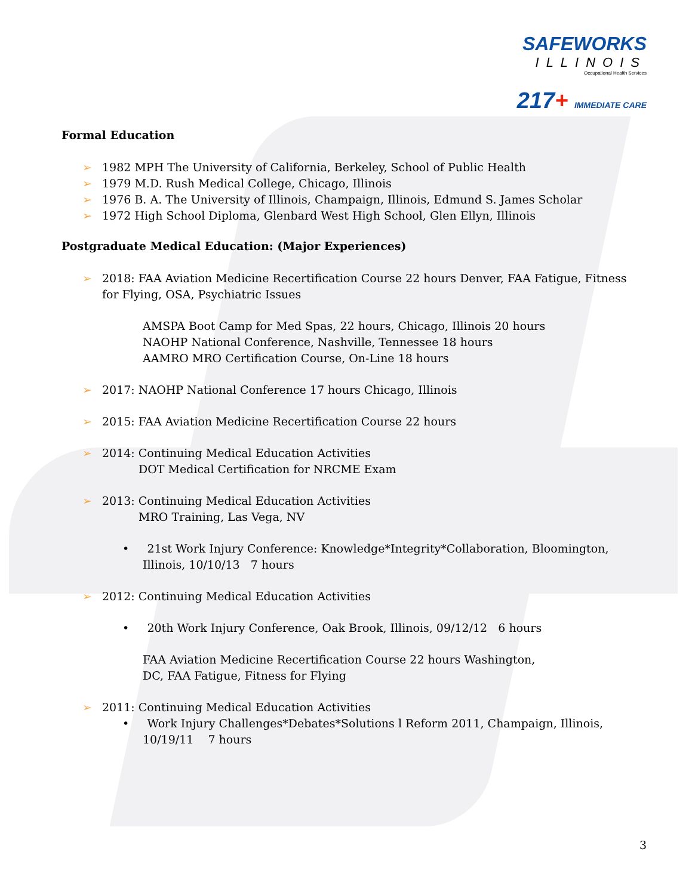SAFEWORKS
ILLINOIS
Occupational Health Services
217+ IMMEDIATE CARE
Formal Education
➢ 1982 MPH The University of California, Berkeley, School of Public Health
➢ 1979 M.D. Rush Medical College, Chicago, Illinois
➢ 1976 B. A. The University of Illinois, Champaign, Illinois, Edmund S. James Scholar
➢ 1972 High School Diploma, Glenbard West High School, Glen Ellyn, Illinois
Postgraduate Medical Education: (Major Experiences)
➢ 2018: FAA Aviation Medicine Recertification Course 22 hours Denver, FAA Fatigue, Fitness for Flying, OSA, Psychiatric Issues
AMSPA Boot Camp for Med Spas, 22 hours, Chicago, Illinois 20 hours
NAOHP National Conference, Nashville, Tennessee 18 hours
AAMRO MRO Certification Course, On-Line 18 hours
➢ 2017: NAOHP National Conference 17 hours Chicago, Illinois
➢ 2015: FAA Aviation Medicine Recertification Course 22 hours
➢ 2014: Continuing Medical Education Activities
DOT Medical Certification for NRCME Exam
➢ 2013: Continuing Medical Education Activities
MRO Training, Las Vega, NV
• 21st Work Injury Conference: Knowledge*Integrity*Collaboration, Bloomington, Illinois, 10/10/13 7 hours
➢ 2012: Continuing Medical Education Activities
• 20th Work Injury Conference, Oak Brook, Illinois, 09/12/12 6 hours
FAA Aviation Medicine Recertification Course 22 hours Washington,
DC, FAA Fatigue, Fitness for Flying
➢ 2011: Continuing Medical Education Activities
• Work Injury Challenges*Debates*Solutions l Reform 2011, Champaign, Illinois, 10/19/11 7 hours
3